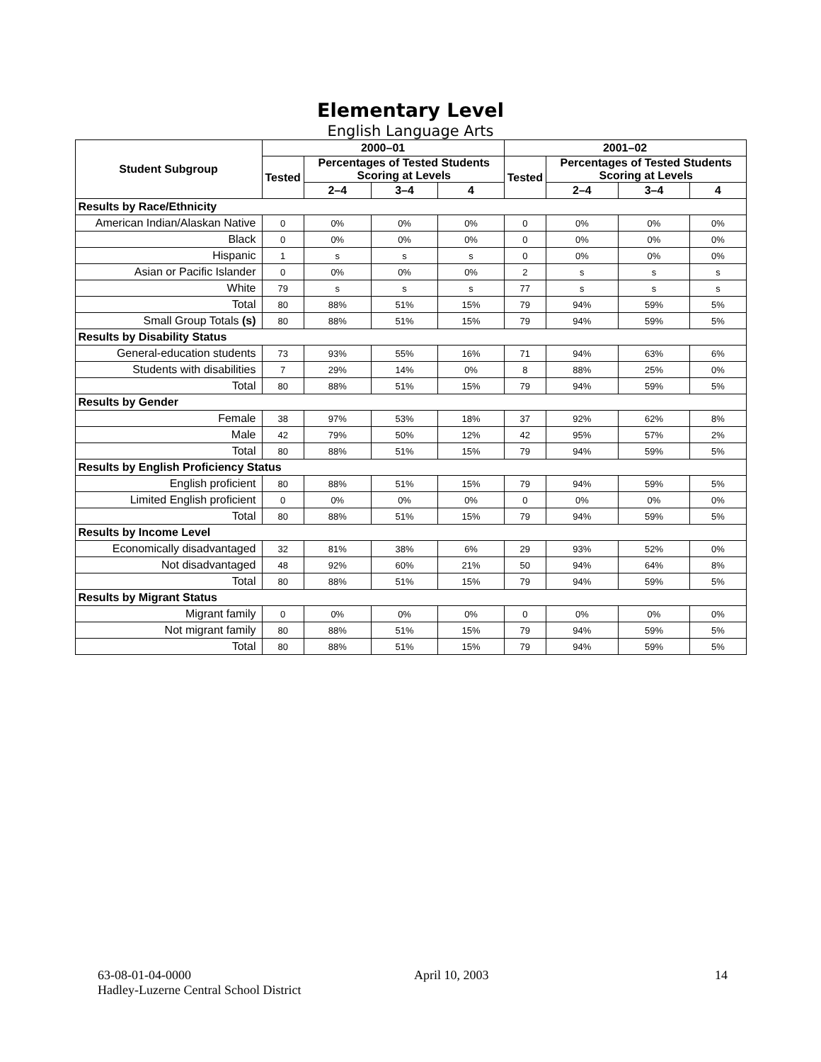Elementary Level
English Language Arts
| Student Subgroup | 2000–01 | | | | 2001–02 | | | |
| --- | --- | --- | --- | --- | --- | --- | --- | --- |
| | Tested | Percentages of Tested Students Scoring at Levels | | | Tested | Percentages of Tested Students Scoring at Levels | | |
| | | 2–4 | 3–4 | 4 | | 2–4 | 3–4 | 4 |
| Results by Race/Ethnicity | | | | | | | | |
| American Indian/Alaskan Native | 0 | 0% | 0% | 0% | 0 | 0% | 0% | 0% |
| Black | 0 | 0% | 0% | 0% | 0 | 0% | 0% | 0% |
| Hispanic | 1 | s | s | s | 0 | 0% | 0% | 0% |
| Asian or Pacific Islander | 0 | 0% | 0% | 0% | 2 | s | s | s |
| White | 79 | s | s | s | 77 | s | s | s |
| Total | 80 | 88% | 51% | 15% | 79 | 94% | 59% | 5% |
| Small Group Totals (s) | 80 | 88% | 51% | 15% | 79 | 94% | 59% | 5% |
| Results by Disability Status | | | | | | | | |
| General-education students | 73 | 93% | 55% | 16% | 71 | 94% | 63% | 6% |
| Students with disabilities | 7 | 29% | 14% | 0% | 8 | 88% | 25% | 0% |
| Total | 80 | 88% | 51% | 15% | 79 | 94% | 59% | 5% |
| Results by Gender | | | | | | | | |
| Female | 38 | 97% | 53% | 18% | 37 | 92% | 62% | 8% |
| Male | 42 | 79% | 50% | 12% | 42 | 95% | 57% | 2% |
| Total | 80 | 88% | 51% | 15% | 79 | 94% | 59% | 5% |
| Results by English Proficiency Status | | | | | | | | |
| English proficient | 80 | 88% | 51% | 15% | 79 | 94% | 59% | 5% |
| Limited English proficient | 0 | 0% | 0% | 0% | 0 | 0% | 0% | 0% |
| Total | 80 | 88% | 51% | 15% | 79 | 94% | 59% | 5% |
| Results by Income Level | | | | | | | | |
| Economically disadvantaged | 32 | 81% | 38% | 6% | 29 | 93% | 52% | 0% |
| Not disadvantaged | 48 | 92% | 60% | 21% | 50 | 94% | 64% | 8% |
| Total | 80 | 88% | 51% | 15% | 79 | 94% | 59% | 5% |
| Results by Migrant Status | | | | | | | | |
| Migrant family | 0 | 0% | 0% | 0% | 0 | 0% | 0% | 0% |
| Not migrant family | 80 | 88% | 51% | 15% | 79 | 94% | 59% | 5% |
| Total | 80 | 88% | 51% | 15% | 79 | 94% | 59% | 5% |
63-08-01-04-0000
Hadley-Luzerne Central School District
April 10, 2003 14